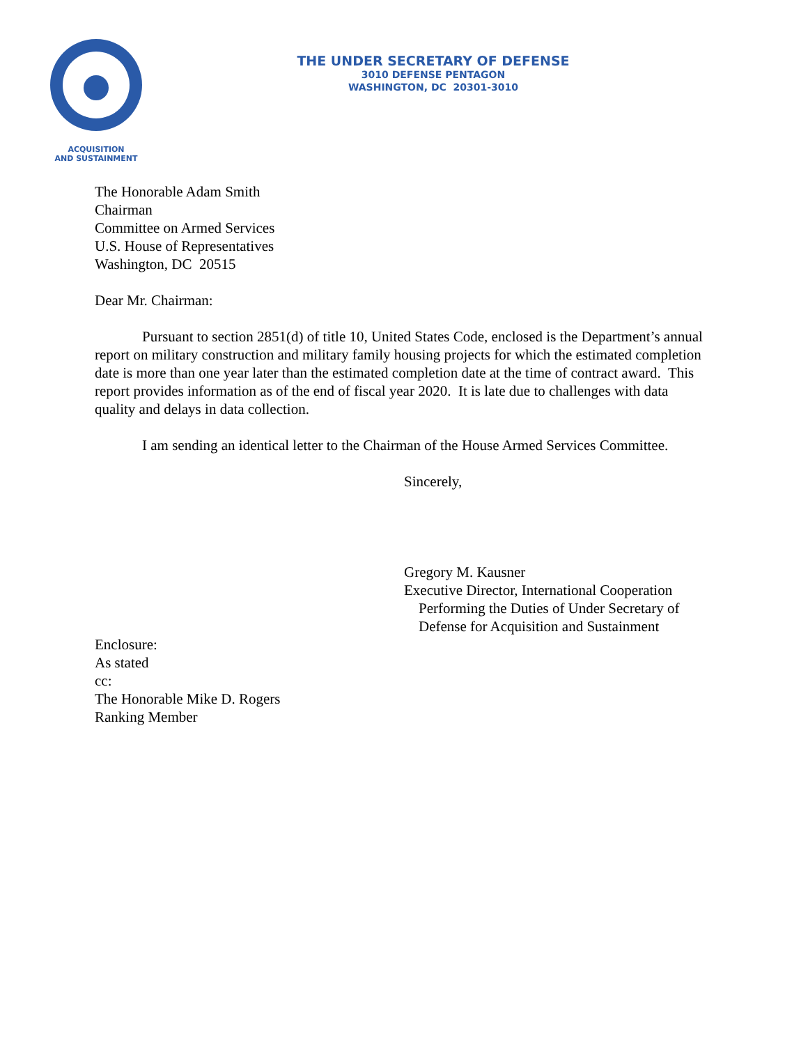ACQUISITION
AND SUSTAINMENT
THE UNDER SECRETARY OF DEFENSE
3010 DEFENSE PENTAGON
WASHINGTON, DC 20301-3010
The Honorable Adam Smith
Chairman
Committee on Armed Services
U.S. House of Representatives
Washington, DC 20515
Dear Mr. Chairman:
Pursuant to section 2851(d) of title 10, United States Code, enclosed is the Department’s annual report on military construction and military family housing projects for which the estimated completion date is more than one year later than the estimated completion date at the time of contract award. This report provides information as of the end of fiscal year 2020. It is late due to challenges with data quality and delays in data collection.
I am sending an identical letter to the Chairman of the House Armed Services Committee.
Sincerely,
Gregory M. Kausner
Executive Director, International Cooperation
Performing the Duties of Under Secretary of
Defense for Acquisition and Sustainment
Enclosure:
As stated
cc:
The Honorable Mike D. Rogers
Ranking Member